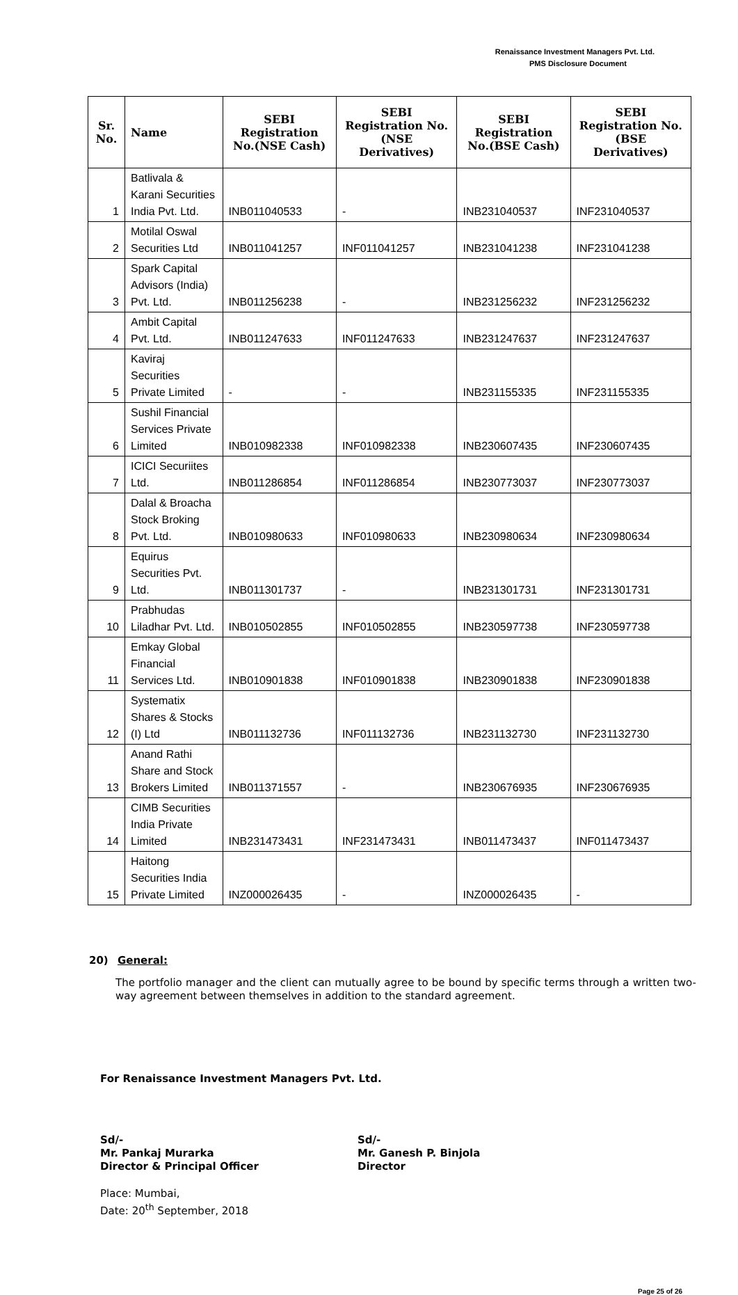Renaissance Investment Managers Pvt. Ltd.
PMS Disclosure Document
| Sr. No. | Name | SEBI Registration No.(NSE Cash) | SEBI Registration No.(NSE Derivatives) | SEBI Registration No.(BSE Cash) | SEBI Registration No.(BSE Derivatives) |
| --- | --- | --- | --- | --- | --- |
| 1 | Batlivala & Karani Securities India Pvt. Ltd. | INB011040533 | - | INB231040537 | INF231040537 |
| 2 | Motilal Oswal Securities Ltd | INB011041257 | INF011041257 | INB231041238 | INF231041238 |
| 3 | Spark Capital Advisors (India) Pvt. Ltd. | INB011256238 | - | INB231256232 | INF231256232 |
| 4 | Ambit Capital Pvt. Ltd. | INB011247633 | INF011247633 | INB231247637 | INF231247637 |
| 5 | Kaviraj Securities Private Limited | - | - | INB231155335 | INF231155335 |
| 6 | Sushil Financial Services Private Limited | INB010982338 | INF010982338 | INB230607435 | INF230607435 |
| 7 | ICICI Securiites Ltd. | INB011286854 | INF011286854 | INB230773037 | INF230773037 |
| 8 | Dalal & Broacha Stock Broking Pvt. Ltd. | INB010980633 | INF010980633 | INB230980634 | INF230980634 |
| 9 | Equirus Securities Pvt. Ltd. | INB011301737 | - | INB231301731 | INF231301731 |
| 10 | Prabhudas Liladhar Pvt. Ltd. | INB010502855 | INF010502855 | INB230597738 | INF230597738 |
| 11 | Emkay Global Financial Services Ltd. | INB010901838 | INF010901838 | INB230901838 | INF230901838 |
| 12 | Systematix Shares & Stocks (I) Ltd | INB011132736 | INF011132736 | INB231132730 | INF231132730 |
| 13 | Anand Rathi Share and Stock Brokers Limited | INB011371557 | - | INB230676935 | INF230676935 |
| 14 | CIMB Securities India Private Limited | INB231473431 | INF231473431 | INB011473437 | INF011473437 |
| 15 | Haitong Securities India Private Limited | INZ000026435 | - | INZ000026435 | - |
20) General:
The portfolio manager and the client can mutually agree to be bound by specific terms through a written two-way agreement between themselves in addition to the standard agreement.
For Renaissance Investment Managers Pvt. Ltd.
Sd/-
Mr. Pankaj Murarka
Director & Principal Officer
Sd/-
Mr. Ganesh P. Binjola
Director
Place: Mumbai,
Date: 20<sup>th</sup> September, 2018
Page 25 of 26